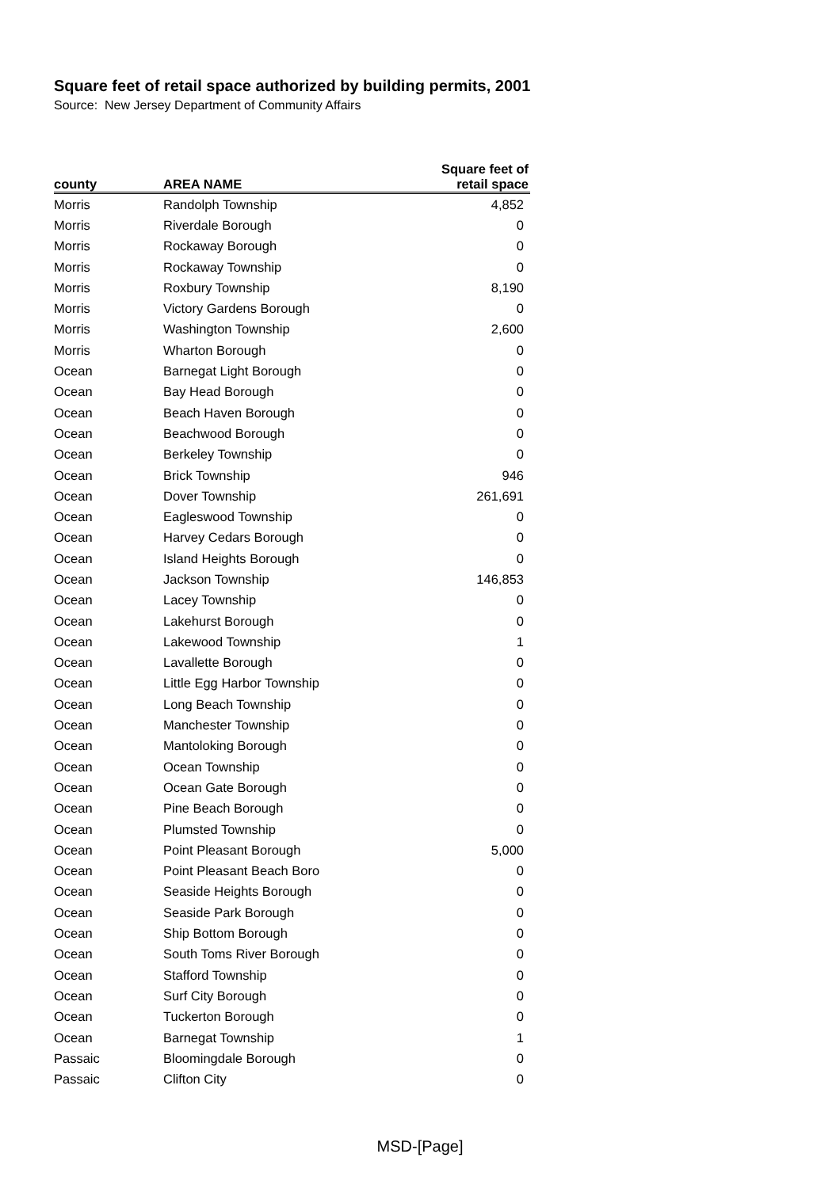Square feet of retail space authorized by building permits, 2001
Source: New Jersey Department of Community Affairs
| county | AREA NAME | Square feet of retail space |
| --- | --- | --- |
| Morris | Randolph Township | 4,852 |
| Morris | Riverdale Borough | 0 |
| Morris | Rockaway Borough | 0 |
| Morris | Rockaway Township | 0 |
| Morris | Roxbury Township | 8,190 |
| Morris | Victory Gardens Borough | 0 |
| Morris | Washington Township | 2,600 |
| Morris | Wharton Borough | 0 |
| Ocean | Barnegat Light Borough | 0 |
| Ocean | Bay Head Borough | 0 |
| Ocean | Beach Haven Borough | 0 |
| Ocean | Beachwood Borough | 0 |
| Ocean | Berkeley Township | 0 |
| Ocean | Brick Township | 946 |
| Ocean | Dover Township | 261,691 |
| Ocean | Eagleswood Township | 0 |
| Ocean | Harvey Cedars Borough | 0 |
| Ocean | Island Heights Borough | 0 |
| Ocean | Jackson Township | 146,853 |
| Ocean | Lacey Township | 0 |
| Ocean | Lakehurst Borough | 0 |
| Ocean | Lakewood Township | 1 |
| Ocean | Lavallette Borough | 0 |
| Ocean | Little Egg Harbor Township | 0 |
| Ocean | Long Beach Township | 0 |
| Ocean | Manchester Township | 0 |
| Ocean | Mantoloking Borough | 0 |
| Ocean | Ocean Township | 0 |
| Ocean | Ocean Gate Borough | 0 |
| Ocean | Pine Beach Borough | 0 |
| Ocean | Plumsted Township | 0 |
| Ocean | Point Pleasant Borough | 5,000 |
| Ocean | Point Pleasant Beach Boro | 0 |
| Ocean | Seaside Heights Borough | 0 |
| Ocean | Seaside Park Borough | 0 |
| Ocean | Ship Bottom Borough | 0 |
| Ocean | South Toms River Borough | 0 |
| Ocean | Stafford Township | 0 |
| Ocean | Surf City Borough | 0 |
| Ocean | Tuckerton Borough | 0 |
| Ocean | Barnegat Township | 1 |
| Passaic | Bloomingdale Borough | 0 |
| Passaic | Clifton City | 0 |
MSD-[Page]